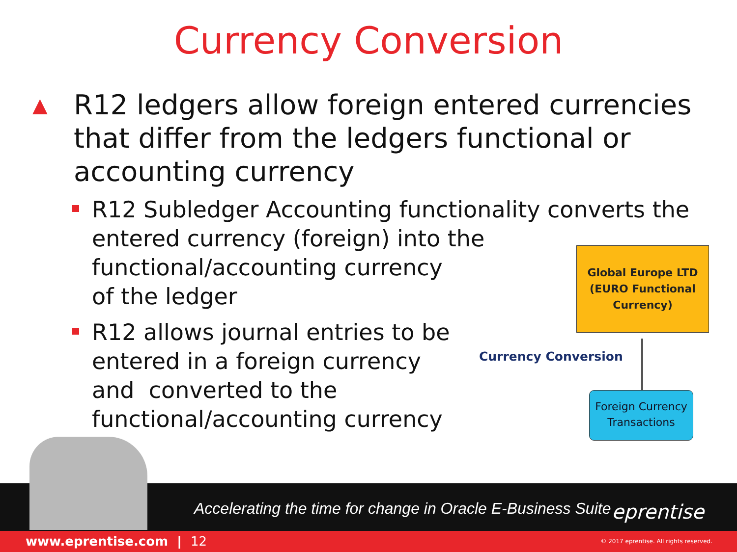Currency Conversion
▲ R12 ledgers allow foreign entered currencies that differ from the ledgers functional or accounting currency
R12 Subledger Accounting functionality converts the
entered currency (foreign) into the
functional/accounting currency
of the ledger
R12 allows journal entries to be
entered in a foreign currency
and converted to the
functional/accounting currency
Global Europe LTD
(EURO Functional
Currency)
Currency Conversion
Foreign Currency
Transactions
Accelerating the time for change in Oracle E-Business Suite
eprentise
www.eprentise.com | 12 © 2017 eprentise. All rights reserved.